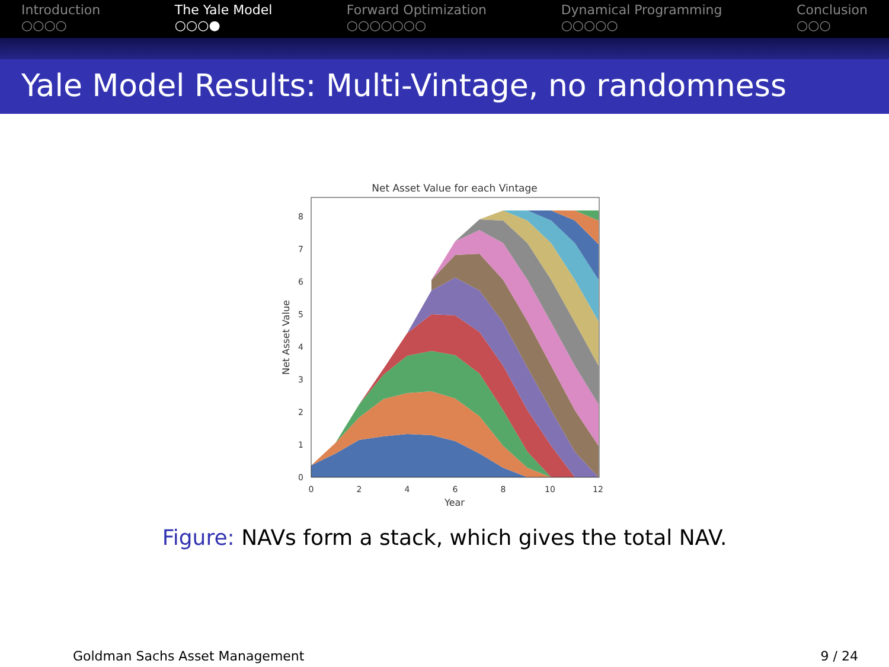Introduction
○○○○
The Yale Model
○○○●
Forward Optimization
○○○○○○○
Dynamical Programming
○○○○○
Conclusion
○○○
Yale Model Results: Multi-Vintage, no randomness
Net Asset Value for each Vintage
0
1
2
3
4
5
6
7
8
0
2
4
6
8
10
12
Year
Net Asset Value
Figure: NAVs form a stack, which gives the total NAV.
Goldman Sachs Asset Management 9 / 24